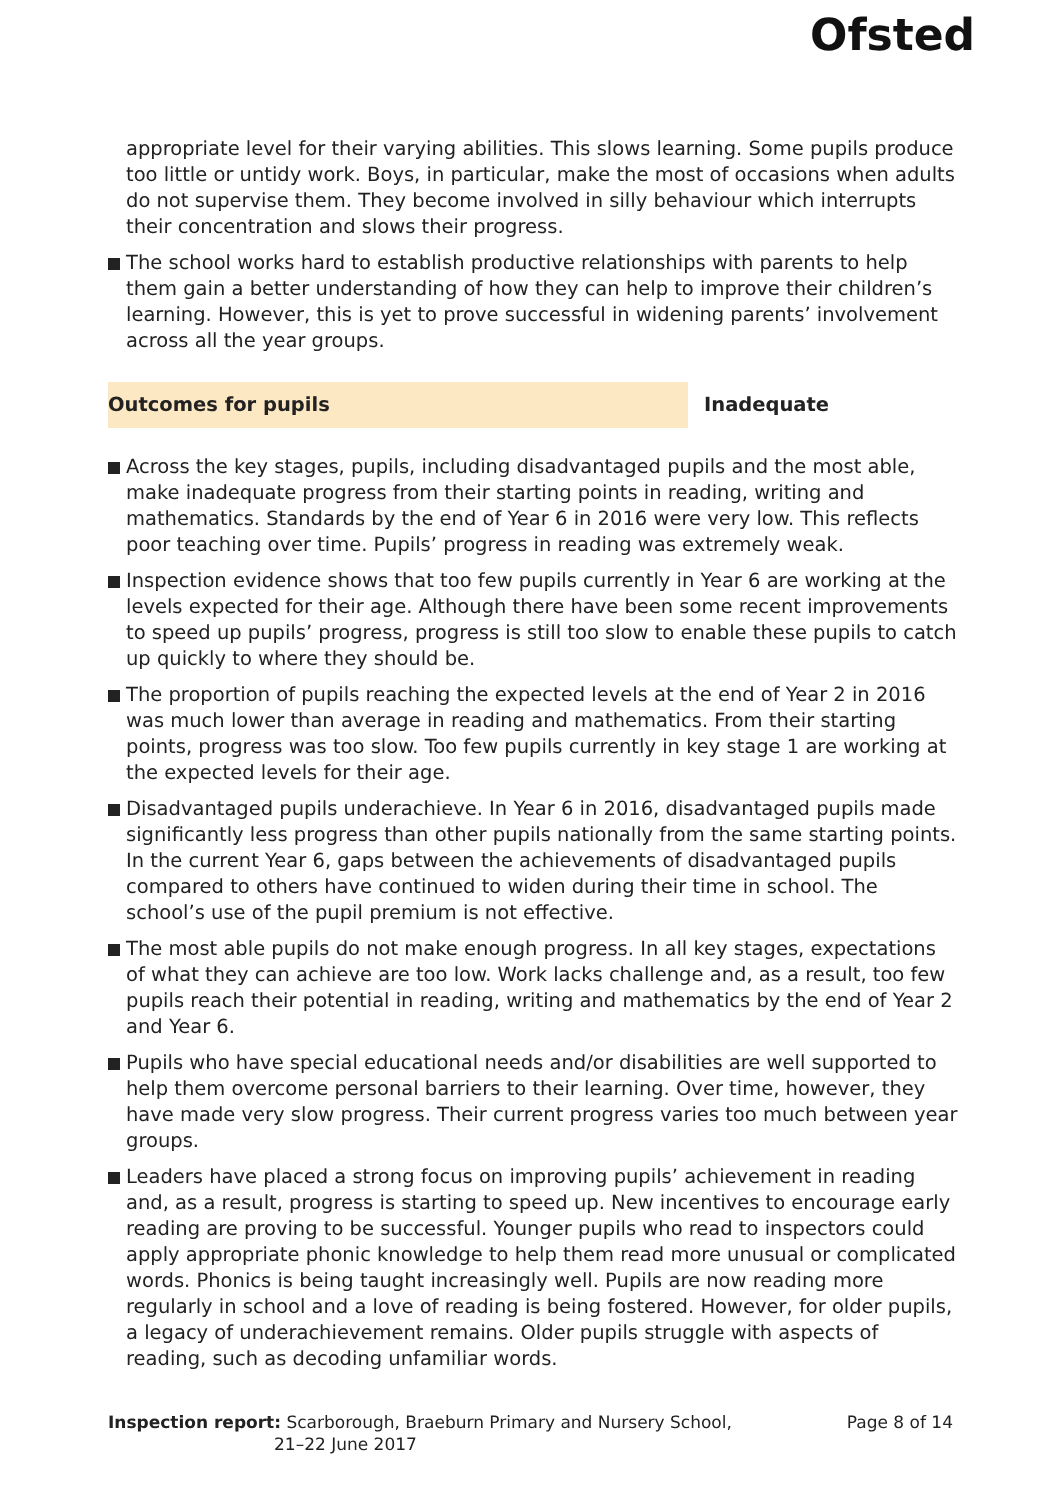Ofsted
appropriate level for their varying abilities. This slows learning. Some pupils produce too little or untidy work. Boys, in particular, make the most of occasions when adults do not supervise them. They become involved in silly behaviour which interrupts their concentration and slows their progress.
The school works hard to establish productive relationships with parents to help them gain a better understanding of how they can help to improve their children’s learning. However, this is yet to prove successful in widening parents’ involvement across all the year groups.
Outcomes for pupils
Inadequate
Across the key stages, pupils, including disadvantaged pupils and the most able, make inadequate progress from their starting points in reading, writing and mathematics. Standards by the end of Year 6 in 2016 were very low. This reflects poor teaching over time. Pupils’ progress in reading was extremely weak.
Inspection evidence shows that too few pupils currently in Year 6 are working at the levels expected for their age. Although there have been some recent improvements to speed up pupils’ progress, progress is still too slow to enable these pupils to catch up quickly to where they should be.
The proportion of pupils reaching the expected levels at the end of Year 2 in 2016 was much lower than average in reading and mathematics. From their starting points, progress was too slow. Too few pupils currently in key stage 1 are working at the expected levels for their age.
Disadvantaged pupils underachieve. In Year 6 in 2016, disadvantaged pupils made significantly less progress than other pupils nationally from the same starting points. In the current Year 6, gaps between the achievements of disadvantaged pupils compared to others have continued to widen during their time in school. The school’s use of the pupil premium is not effective.
The most able pupils do not make enough progress. In all key stages, expectations of what they can achieve are too low. Work lacks challenge and, as a result, too few pupils reach their potential in reading, writing and mathematics by the end of Year 2 and Year 6.
Pupils who have special educational needs and/or disabilities are well supported to help them overcome personal barriers to their learning. Over time, however, they have made very slow progress. Their current progress varies too much between year groups.
Leaders have placed a strong focus on improving pupils’ achievement in reading and, as a result, progress is starting to speed up. New incentives to encourage early reading are proving to be successful. Younger pupils who read to inspectors could apply appropriate phonic knowledge to help them read more unusual or complicated words. Phonics is being taught increasingly well. Pupils are now reading more regularly in school and a love of reading is being fostered. However, for older pupils, a legacy of underachievement remains. Older pupils struggle with aspects of reading, such as decoding unfamiliar words.
Inspection report: Scarborough, Braeburn Primary and Nursery School,
21–22 June 2017
Page 8 of 14